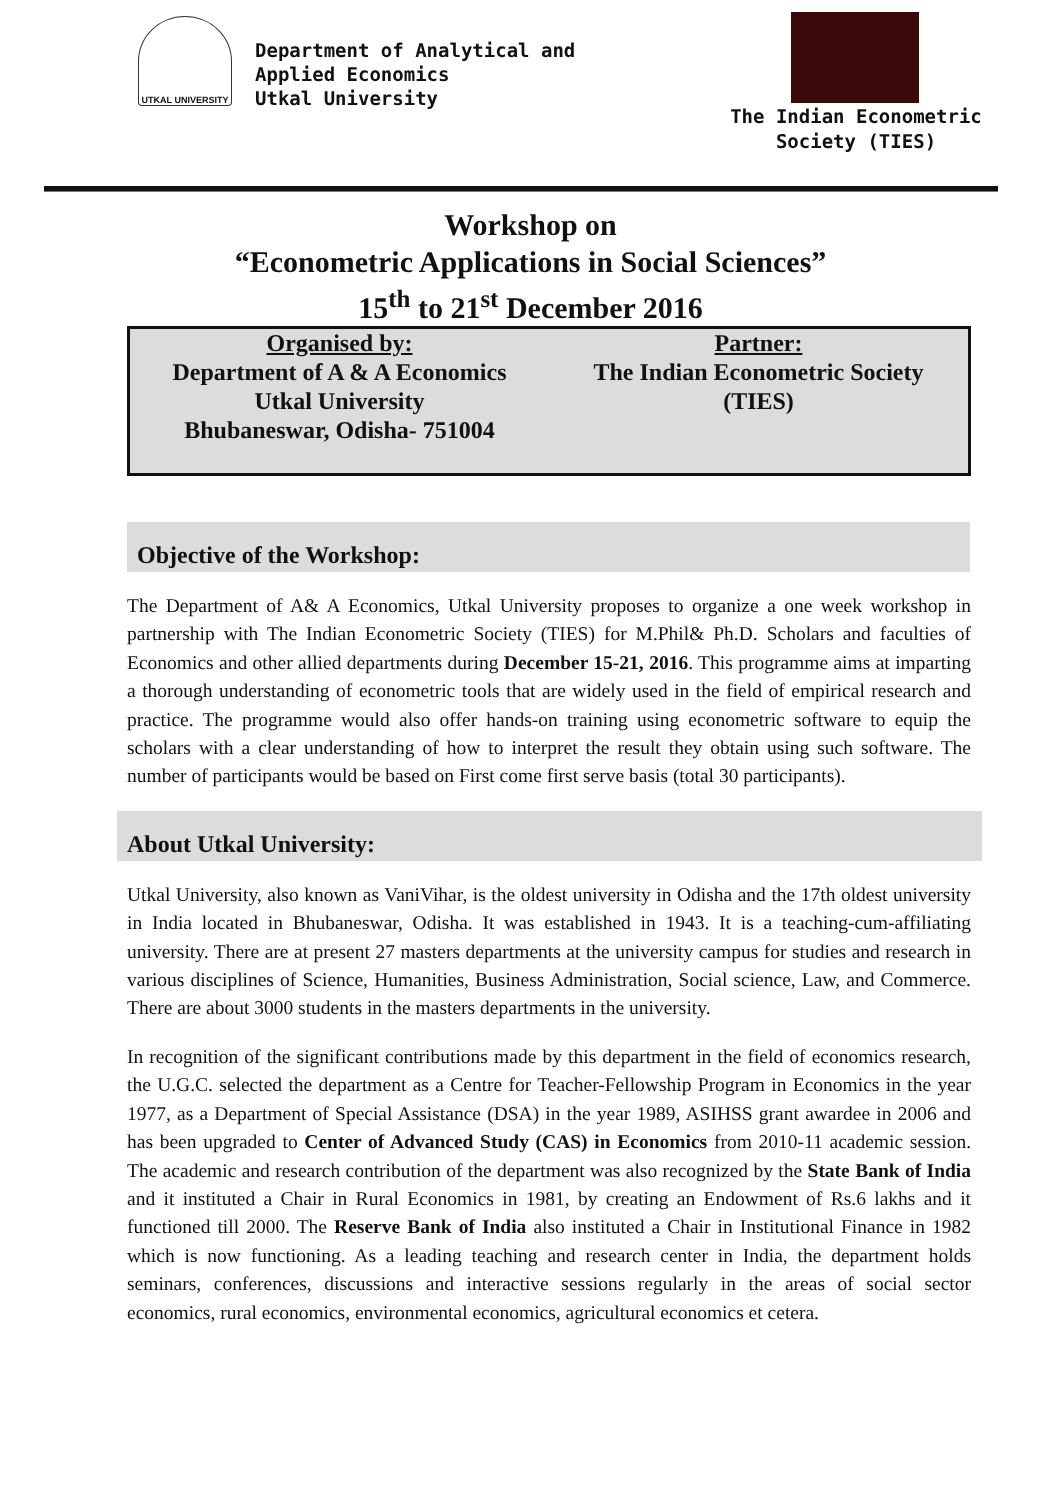UTKAL UNIVERSITY
Department of Analytical and
Applied Economics
Utkal University
The Indian Econometric
Society (TIES)
Workshop on
“Econometric Applications in Social Sciences”
15<sup>th</sup> to 21<sup>st</sup> December 2016
Organised by:
Department of A & A Economics
Utkal University
Bhubaneswar, Odisha- 751004
Partner:
The Indian Econometric Society
(TIES)
Objective of the Workshop:
The Department of A& A Economics, Utkal University proposes to organize a one week workshop in partnership with The Indian Econometric Society (TIES) for M.Phil& Ph.D. Scholars and faculties of Economics and other allied departments during December 15-21, 2016. This programme aims at imparting a thorough understanding of econometric tools that are widely used in the field of empirical research and practice. The programme would also offer hands-on training using econometric software to equip the scholars with a clear understanding of how to interpret the result they obtain using such software. The number of participants would be based on First come first serve basis (total 30 participants).
About Utkal University:
Utkal University, also known as VaniVihar, is the oldest university in Odisha and the 17th oldest university in India located in Bhubaneswar, Odisha. It was established in 1943. It is a teaching-cum-affiliating university. There are at present 27 masters departments at the university campus for studies and research in various disciplines of Science, Humanities, Business Administration, Social science, Law, and Commerce. There are about 3000 students in the masters departments in the university.
In recognition of the significant contributions made by this department in the field of economics research, the U.G.C. selected the department as a Centre for Teacher-Fellowship Program in Economics in the year 1977, as a Department of Special Assistance (DSA) in the year 1989, ASIHSS grant awardee in 2006 and has been upgraded to Center of Advanced Study (CAS) in Economics from 2010-11 academic session. The academic and research contribution of the department was also recognized by the State Bank of India and it instituted a Chair in Rural Economics in 1981, by creating an Endowment of Rs.6 lakhs and it functioned till 2000. The Reserve Bank of India also instituted a Chair in Institutional Finance in 1982 which is now functioning. As a leading teaching and research center in India, the department holds seminars, conferences, discussions and interactive sessions regularly in the areas of social sector economics, rural economics, environmental economics, agricultural economics et cetera.